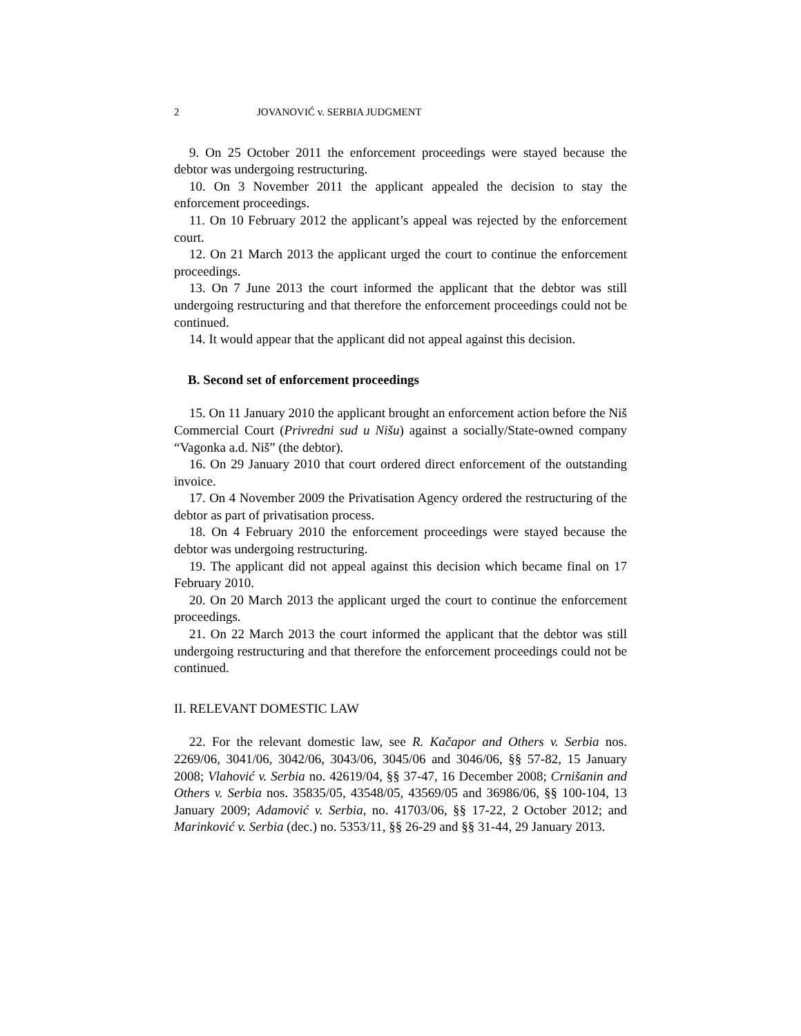2 JOVANOVIĆ v. SERBIA JUDGMENT
9. On 25 October 2011 the enforcement proceedings were stayed because the debtor was undergoing restructuring.
10. On 3 November 2011 the applicant appealed the decision to stay the enforcement proceedings.
11. On 10 February 2012 the applicant’s appeal was rejected by the enforcement court.
12. On 21 March 2013 the applicant urged the court to continue the enforcement proceedings.
13. On 7 June 2013 the court informed the applicant that the debtor was still undergoing restructuring and that therefore the enforcement proceedings could not be continued.
14. It would appear that the applicant did not appeal against this decision.
B. Second set of enforcement proceedings
15. On 11 January 2010 the applicant brought an enforcement action before the Niš Commercial Court (Privredni sud u Nišu) against a socially/State-owned company “Vagonka a.d. Niš” (the debtor).
16. On 29 January 2010 that court ordered direct enforcement of the outstanding invoice.
17. On 4 November 2009 the Privatisation Agency ordered the restructuring of the debtor as part of privatisation process.
18. On 4 February 2010 the enforcement proceedings were stayed because the debtor was undergoing restructuring.
19. The applicant did not appeal against this decision which became final on 17 February 2010.
20. On 20 March 2013 the applicant urged the court to continue the enforcement proceedings.
21. On 22 March 2013 the court informed the applicant that the debtor was still undergoing restructuring and that therefore the enforcement proceedings could not be continued.
II. RELEVANT DOMESTIC LAW
22. For the relevant domestic law, see R. Kačapor and Others v. Serbia nos. 2269/06, 3041/06, 3042/06, 3043/06, 3045/06 and 3046/06, §§ 57-82, 15 January 2008; Vlahović v. Serbia no. 42619/04, §§ 37-47, 16 December 2008; Crnišanin and Others v. Serbia nos. 35835/05, 43548/05, 43569/05 and 36986/06, §§ 100-104, 13 January 2009; Adamović v. Serbia, no. 41703/06, §§ 17-22, 2 October 2012; and Marinković v. Serbia (dec.) no. 5353/11, §§ 26-29 and §§ 31-44, 29 January 2013.